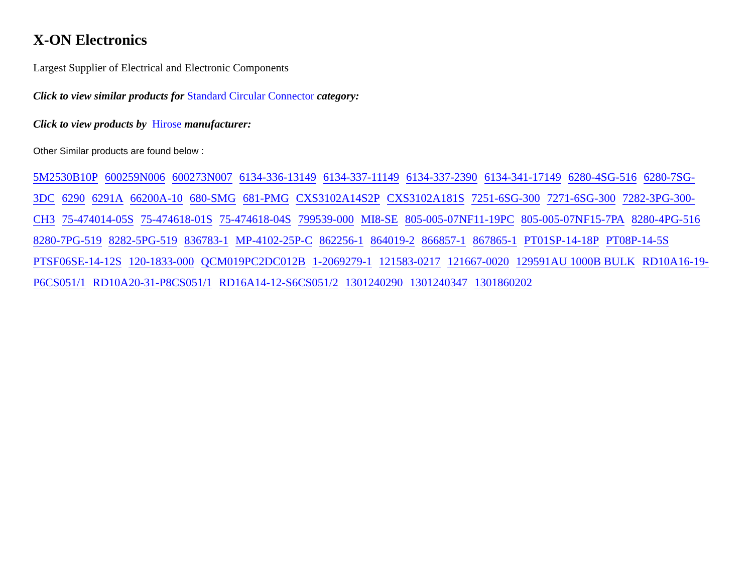X-ON Electronics
Largest Supplier of Electrical and Electronic Components
Click to view similar products for Standard Circular Connector category:
Click to view products by Hirose manufacturer:
Other Similar products are found below :
5M2530B10P 600259N006 600273N007 6134-336-13149 6134-337-11149 6134-337-2390 6134-341-17149 6280-4SG-516 6280-7SG-3DC 6290 6291A 66200A-10 680-SMG 681-PMG CXS3102A14S2P CXS3102A181S 7251-6SG-300 7271-6SG-300 7282-3PG-300-CH3 75-474014-05S 75-474618-01S 75-474618-04S 799539-000 MI8-SE 805-005-07NF11-19PC 805-005-07NF15-7PA 8280-4PG-516 8280-7PG-519 8282-5PG-519 836783-1 MP-4102-25P-C 862256-1 864019-2 866857-1 867865-1 PT01SP-14-18P PT08P-14-5S PTSF06SE-14-12S 120-1833-000 QCM019PC2DC012B 1-2069279-1 121583-0217 121667-0020 129591AU 1000B BULK RD10A16-19-P6CS051/1 RD10A20-31-P8CS051/1 RD16A14-12-S6CS051/2 1301240290 1301240347 1301860202